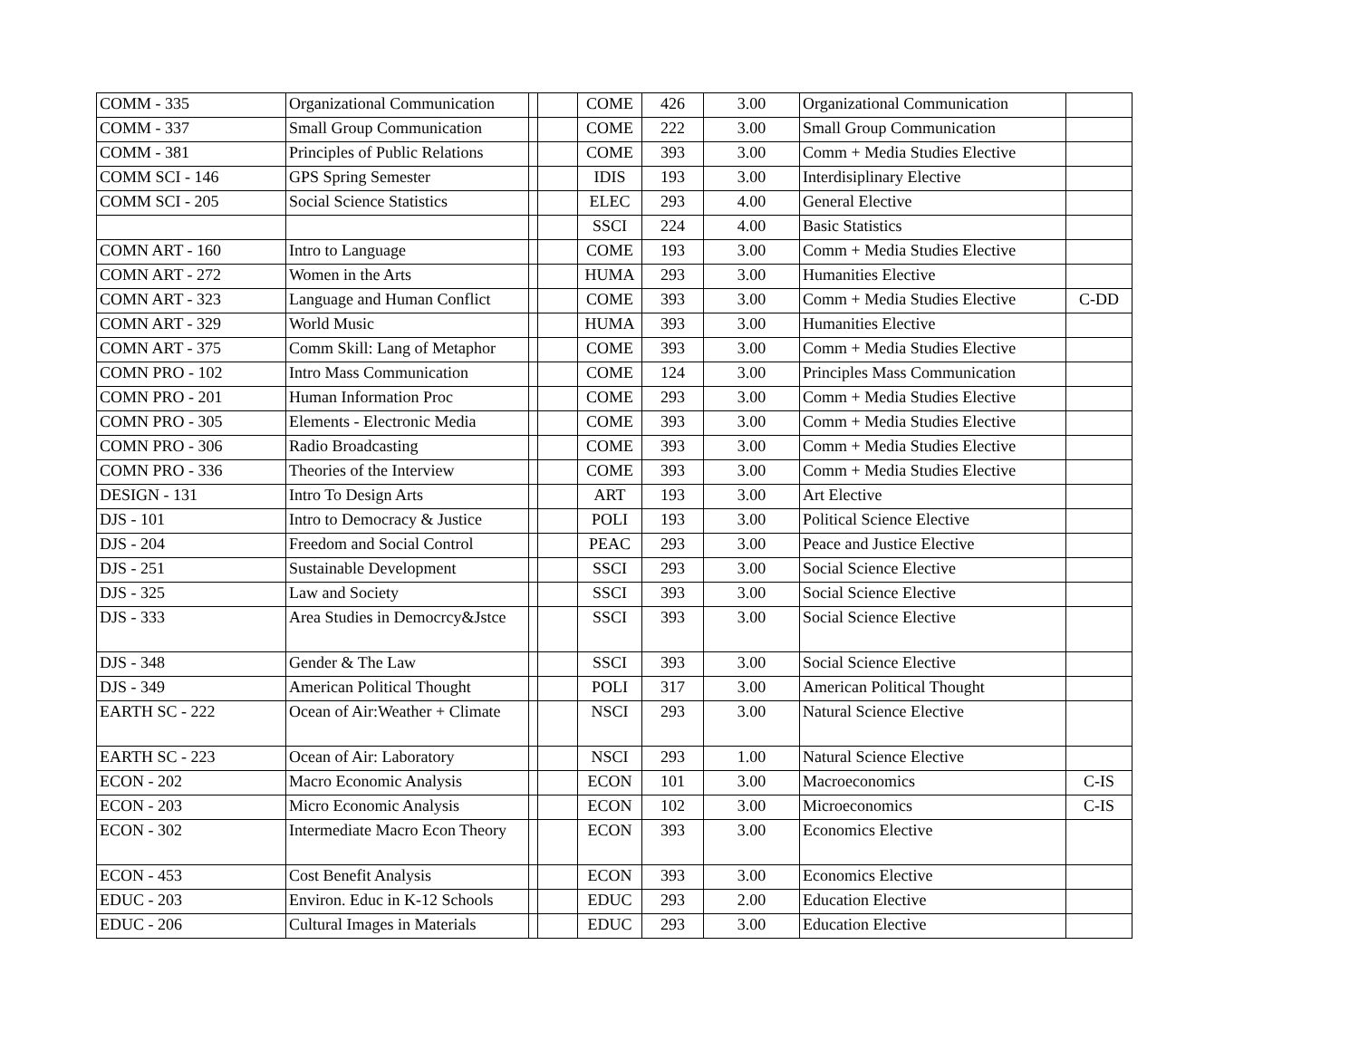| COMM - 335 | Organizational Communication | | | COME | 426 | 3.00 | Organizational Communication | |
| COMM - 337 | Small Group Communication | | | COME | 222 | 3.00 | Small Group Communication | |
| COMM - 381 | Principles of Public Relations | | | COME | 393 | 3.00 | Comm + Media Studies Elective | |
| COMM SCI - 146 | GPS Spring Semester | | | IDIS | 193 | 3.00 | Interdisiplinary Elective | |
| COMM SCI - 205 | Social Science Statistics | | | ELEC | 293 | 4.00 | General Elective | |
| | | | | SSCI | 224 | 4.00 | Basic Statistics | |
| COMN ART - 160 | Intro to Language | | | COME | 193 | 3.00 | Comm + Media Studies Elective | |
| COMN ART - 272 | Women in the Arts | | | HUMA | 293 | 3.00 | Humanities Elective | |
| COMN ART - 323 | Language and Human Conflict | | | COME | 393 | 3.00 | Comm + Media Studies Elective | C-DD |
| COMN ART - 329 | World Music | | | HUMA | 393 | 3.00 | Humanities Elective | |
| COMN ART - 375 | Comm Skill: Lang of Metaphor | | | COME | 393 | 3.00 | Comm + Media Studies Elective | |
| COMN PRO - 102 | Intro Mass Communication | | | COME | 124 | 3.00 | Principles Mass Communication | |
| COMN PRO - 201 | Human Information Proc | | | COME | 293 | 3.00 | Comm + Media Studies Elective | |
| COMN PRO - 305 | Elements - Electronic Media | | | COME | 393 | 3.00 | Comm + Media Studies Elective | |
| COMN PRO - 306 | Radio Broadcasting | | | COME | 393 | 3.00 | Comm + Media Studies Elective | |
| COMN PRO - 336 | Theories of the Interview | | | COME | 393 | 3.00 | Comm + Media Studies Elective | |
| DESIGN - 131 | Intro To Design Arts | | | ART | 193 | 3.00 | Art Elective | |
| DJS - 101 | Intro to Democracy & Justice | | | POLI | 193 | 3.00 | Political Science Elective | |
| DJS - 204 | Freedom and Social Control | | | PEAC | 293 | 3.00 | Peace and Justice Elective | |
| DJS - 251 | Sustainable Development | | | SSCI | 293 | 3.00 | Social Science Elective | |
| DJS - 325 | Law and Society | | | SSCI | 393 | 3.00 | Social Science Elective | |
| DJS - 333 | Area Studies in Democrcy&Jstce | | | SSCI | 393 | 3.00 | Social Science Elective | |
| DJS - 348 | Gender & The Law | | | SSCI | 393 | 3.00 | Social Science Elective | |
| DJS - 349 | American Political Thought | | | POLI | 317 | 3.00 | American Political Thought | |
| EARTH SC - 222 | Ocean of Air:Weather + Climate | | | NSCI | 293 | 3.00 | Natural Science Elective | |
| EARTH SC - 223 | Ocean of Air: Laboratory | | | NSCI | 293 | 1.00 | Natural Science Elective | |
| ECON - 202 | Macro Economic Analysis | | | ECON | 101 | 3.00 | Macroeconomics | C-IS |
| ECON - 203 | Micro Economic Analysis | | | ECON | 102 | 3.00 | Microeconomics | C-IS |
| ECON - 302 | Intermediate Macro Econ Theory | | | ECON | 393 | 3.00 | Economics Elective | |
| ECON - 453 | Cost Benefit Analysis | | | ECON | 393 | 3.00 | Economics Elective | |
| EDUC - 203 | Environ. Educ in K-12 Schools | | | EDUC | 293 | 2.00 | Education Elective | |
| EDUC - 206 | Cultural Images in Materials | | | EDUC | 293 | 3.00 | Education Elective | |